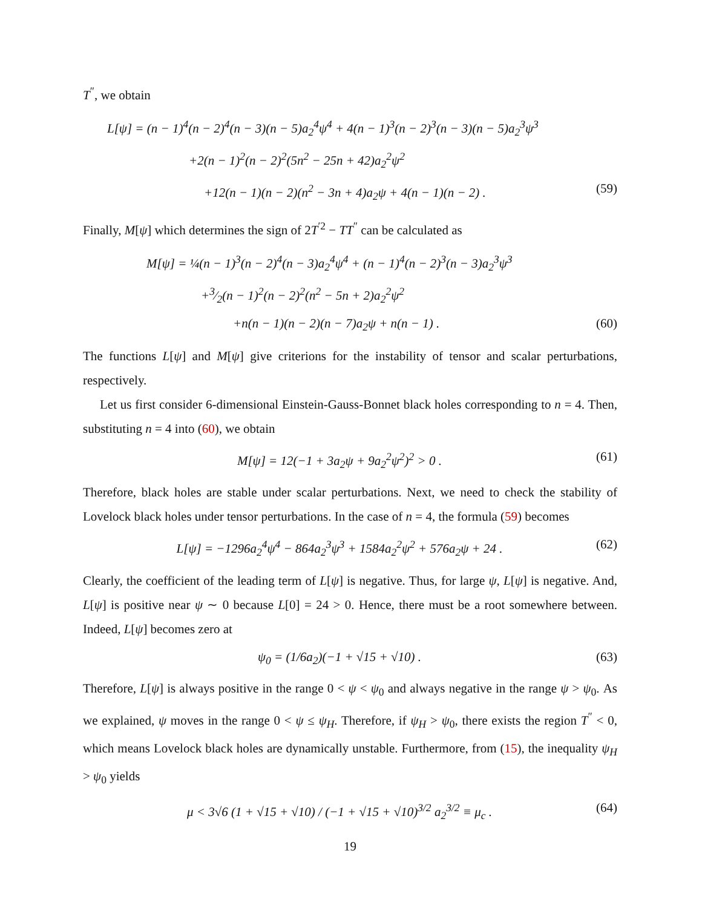T<sup>″</sup>, we obtain
L[ψ] = (n − 1)<sup>4</sup>(n − 2)<sup>4</sup>(n − 3)(n − 5)a<sub>2</sub><sup>4</sup>ψ<sup>4</sup> + 4(n − 1)<sup>3</sup>(n − 2)<sup>3</sup>(n − 3)(n − 5)a<sub>2</sub><sup>3</sup>ψ<sup>3</sup>
+2(n − 1)<sup>2</sup>(n − 2)<sup>2</sup>(5n<sup>2</sup> − 25n + 42)a<sub>2</sub><sup>2</sup>ψ<sup>2</sup>
+12(n − 1)(n − 2)(n<sup>2</sup> − 3n + 4)a<sub>2</sub>ψ + 4(n − 1)(n − 2) . (59)
Finally, M[ψ] which determines the sign of 2T<sup>′2</sup> − TT<sup>″</sup> can be calculated as
M[ψ] = ¼(n − 1)<sup>3</sup>(n − 2)<sup>4</sup>(n − 3)a<sub>2</sub><sup>4</sup>ψ<sup>4</sup> + (n − 1)<sup>4</sup>(n − 2)<sup>3</sup>(n − 3)a<sub>2</sub><sup>3</sup>ψ<sup>3</sup>
+3⁄2(n − 1)<sup>2</sup>(n − 2)<sup>2</sup>(n<sup>2</sup> − 5n + 2)a<sub>2</sub><sup>2</sup>ψ<sup>2</sup>
+n(n − 1)(n − 2)(n − 7)a<sub>2</sub>ψ + n(n − 1) . (60)
The functions L[ψ] and M[ψ] give criterions for the instability of tensor and scalar perturbations, respectively.
Let us first consider 6-dimensional Einstein-Gauss-Bonnet black holes corresponding to n = 4. Then, substituting n = 4 into (60), we obtain
M[ψ] = 12(−1 + 3a<sub>2</sub>ψ + 9a<sub>2</sub><sup>2</sup>ψ<sup>2</sup>)<sup>2</sup> > 0 . (61)
Therefore, black holes are stable under scalar perturbations. Next, we need to check the stability of Lovelock black holes under tensor perturbations. In the case of n = 4, the formula (59) becomes
L[ψ] = −1296a<sub>2</sub><sup>4</sup>ψ<sup>4</sup> − 864a<sub>2</sub><sup>3</sup>ψ<sup>3</sup> + 1584a<sub>2</sub><sup>2</sup>ψ<sup>2</sup> + 576a<sub>2</sub>ψ + 24 . (62)
Clearly, the coefficient of the leading term of L[ψ] is negative. Thus, for large ψ, L[ψ] is negative. And, L[ψ] is positive near ψ ∼ 0 because L[0] = 24 > 0. Hence, there must be a root somewhere between. Indeed, L[ψ] becomes zero at
ψ<sub>0</sub> = (1/6a<sub>2</sub>)(−1 + √15 + √10) . (63)
Therefore, L[ψ] is always positive in the range 0 < ψ < ψ<sub>0</sub> and always negative in the range ψ > ψ<sub>0</sub>. As we explained, ψ moves in the range 0 < ψ ≤ ψ<sub>H</sub>. Therefore, if ψ<sub>H</sub> > ψ<sub>0</sub>, there exists the region T<sup>″</sup> < 0, which means Lovelock black holes are dynamically unstable. Furthermore, from (15), the inequality ψ<sub>H</sub> > ψ<sub>0</sub> yields
μ < 3√6 (1 + √15 + √10) / (−1 + √15 + √10)<sup>3/2</sup> a<sub>2</sub><sup>3/2</sup> ≡ μ<sub>c</sub> . (64)
19